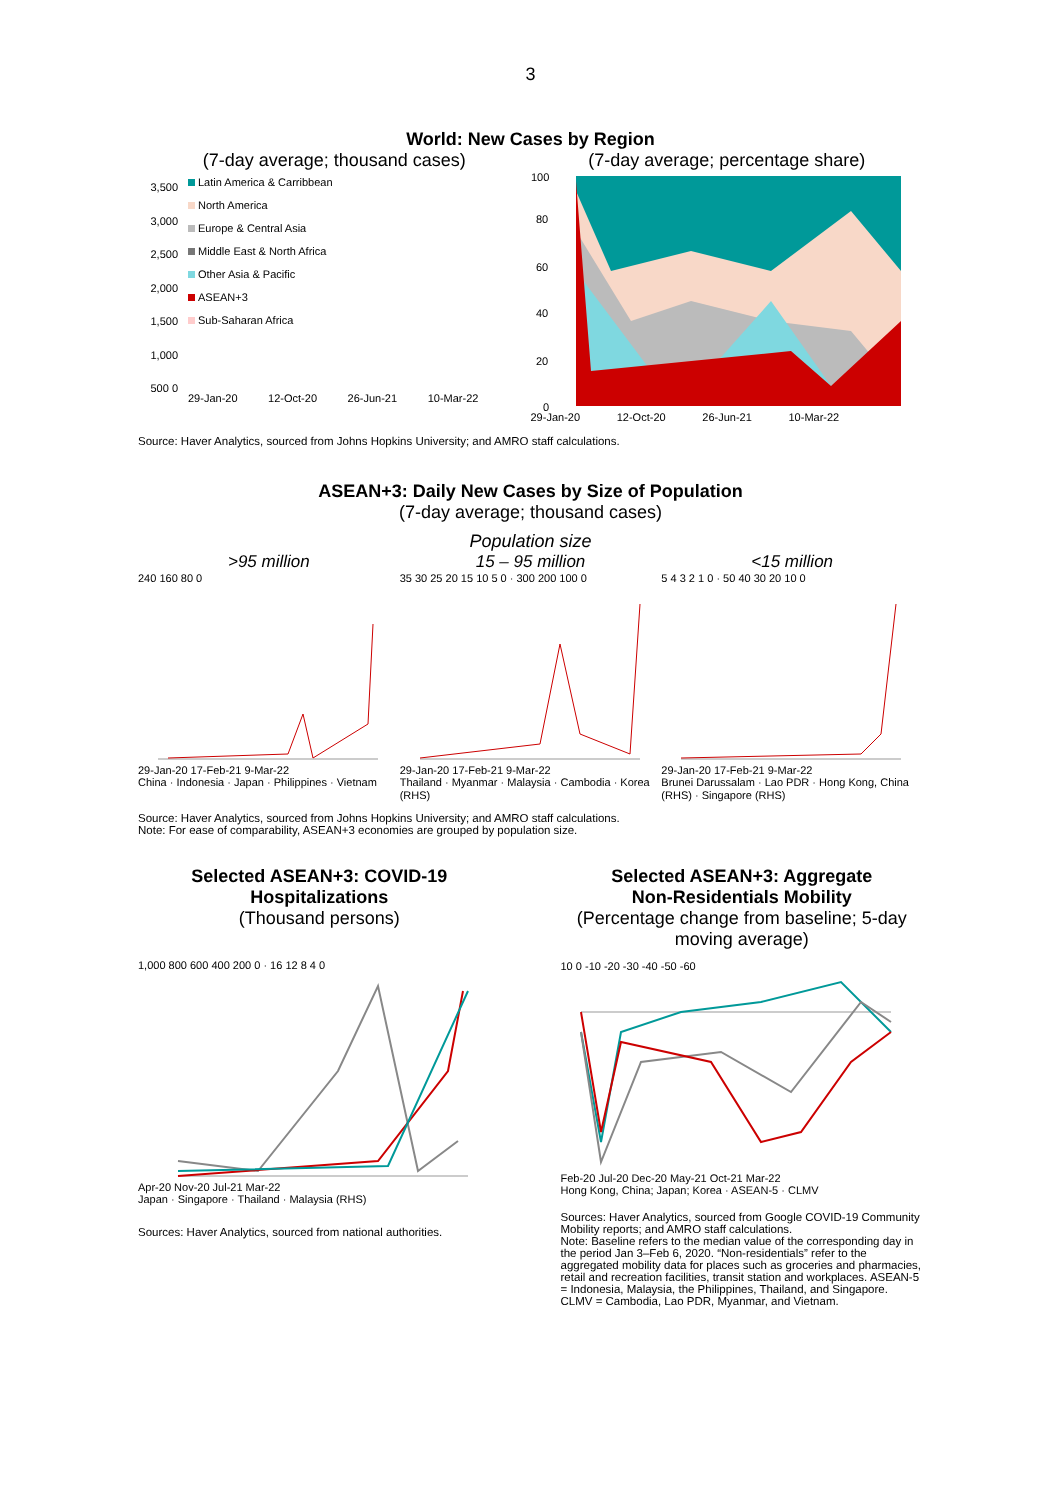3
World: New Cases by Region
(7-day average; thousand cases)
(7-day average; percentage share)
3,500 3,000 2,500 2,000 1,500 1,000 500 0
Latin America & Carribbean
North America
Europe & Central Asia
Middle East & North Africa
Other Asia & Pacific
ASEAN+3
Sub-Saharan Africa
29-Jan-20 12-Oct-20 26-Jun-21 10-Mar-22
100
80
60
40
20
0
29-Jan-20 12-Oct-20 26-Jun-21 10-Mar-22
Source: Haver Analytics, sourced from Johns Hopkins University; and AMRO staff calculations.
ASEAN+3: Daily New Cases by Size of Population
(7-day average; thousand cases)
Population size
>95 million 15 – 95 million <15 million
240 160 80 0
29-Jan-20 17-Feb-21 9-Mar-22
China · Indonesia · Japan · Philippines · Vietnam
35 30 25 20 15 10 5 0 · 300 200 100 0
29-Jan-20 17-Feb-21 9-Mar-22
Thailand · Myanmar · Malaysia · Cambodia · Korea (RHS)
5 4 3 2 1 0 · 50 40 30 20 10 0
29-Jan-20 17-Feb-21 9-Mar-22
Brunei Darussalam · Lao PDR · Hong Kong, China (RHS) · Singapore (RHS)
Source: Haver Analytics, sourced from Johns Hopkins University; and AMRO staff calculations.
Note: For ease of comparability, ASEAN+3 economies are grouped by population size.
Selected ASEAN+3: COVID-19
Hospitalizations
(Thousand persons)
1,000 800 600 400 200 0 · 16 12 8 4 0
Apr-20 Nov-20 Jul-21 Mar-22
Japan · Singapore · Thailand · Malaysia (RHS)
Sources: Haver Analytics, sourced from national authorities.
Selected ASEAN+3: Aggregate
Non-Residentials Mobility
(Percentage change from baseline; 5-day moving average)
10 0 -10 -20 -30 -40 -50 -60
Feb-20 Jul-20 Dec-20 May-21 Oct-21 Mar-22
Hong Kong, China; Japan; Korea · ASEAN-5 · CLMV
Sources: Haver Analytics, sourced from Google COVID-19 Community Mobility reports; and AMRO staff calculations.
Note: Baseline refers to the median value of the corresponding day in the period Jan 3–Feb 6, 2020. “Non-residentials” refer to the aggregated mobility data for places such as groceries and pharmacies, retail and recreation facilities, transit station and workplaces. ASEAN-5 = Indonesia, Malaysia, the Philippines, Thailand, and Singapore. CLMV = Cambodia, Lao PDR, Myanmar, and Vietnam.